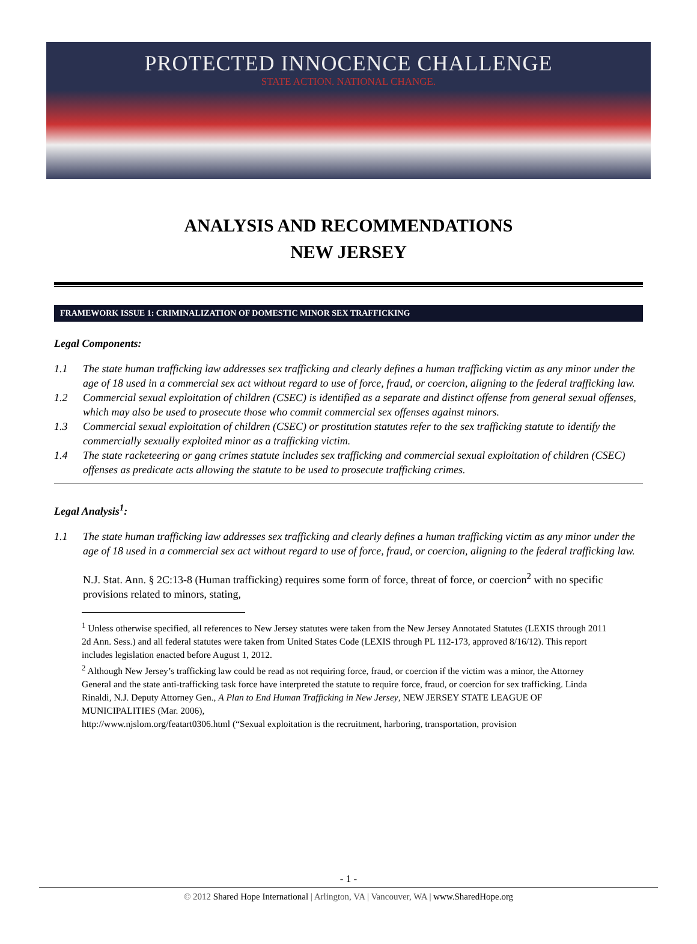PROTECTED INNOCENCE CHALLENGE
STATE ACTION. NATIONAL CHANGE.
ANALYSIS AND RECOMMENDATIONS
NEW JERSEY
FRAMEWORK ISSUE 1: CRIMINALIZATION OF DOMESTIC MINOR SEX TRAFFICKING
Legal Components:
1.1 The state human trafficking law addresses sex trafficking and clearly defines a human trafficking victim as any minor under the age of 18 used in a commercial sex act without regard to use of force, fraud, or coercion, aligning to the federal trafficking law.
1.2 Commercial sexual exploitation of children (CSEC) is identified as a separate and distinct offense from general sexual offenses, which may also be used to prosecute those who commit commercial sex offenses against minors.
1.3 Commercial sexual exploitation of children (CSEC) or prostitution statutes refer to the sex trafficking statute to identify the commercially sexually exploited minor as a trafficking victim.
1.4 The state racketeering or gang crimes statute includes sex trafficking and commercial sexual exploitation of children (CSEC) offenses as predicate acts allowing the statute to be used to prosecute trafficking crimes.
Legal Analysis<sup>1</sup>:
1.1 The state human trafficking law addresses sex trafficking and clearly defines a human trafficking victim as any minor under the age of 18 used in a commercial sex act without regard to use of force, fraud, or coercion, aligning to the federal trafficking law.
N.J. Stat. Ann. § 2C:13-8 (Human trafficking) requires some form of force, threat of force, or coercion<sup>2</sup> with no specific provisions related to minors, stating,
<sup>1</sup> Unless otherwise specified, all references to New Jersey statutes were taken from the New Jersey Annotated Statutes (LEXIS through 2011 2d Ann. Sess.) and all federal statutes were taken from United States Code (LEXIS through PL 112-173, approved 8/16/12). This report includes legislation enacted before August 1, 2012.
<sup>2</sup> Although New Jersey’s trafficking law could be read as not requiring force, fraud, or coercion if the victim was a minor, the Attorney General and the state anti-trafficking task force have interpreted the statute to require force, fraud, or coercion for sex trafficking. Linda Rinaldi, N.J. Deputy Attorney Gen., A Plan to End Human Trafficking in New Jersey, NEW JERSEY STATE LEAGUE OF MUNICIPALITIES (Mar. 2006),
http://www.njslom.org/featart0306.html (“Sexual exploitation is the recruitment, harboring, transportation, provision
- 1 -
© 2012 Shared Hope International | Arlington, VA | Vancouver, WA | www.SharedHope.org